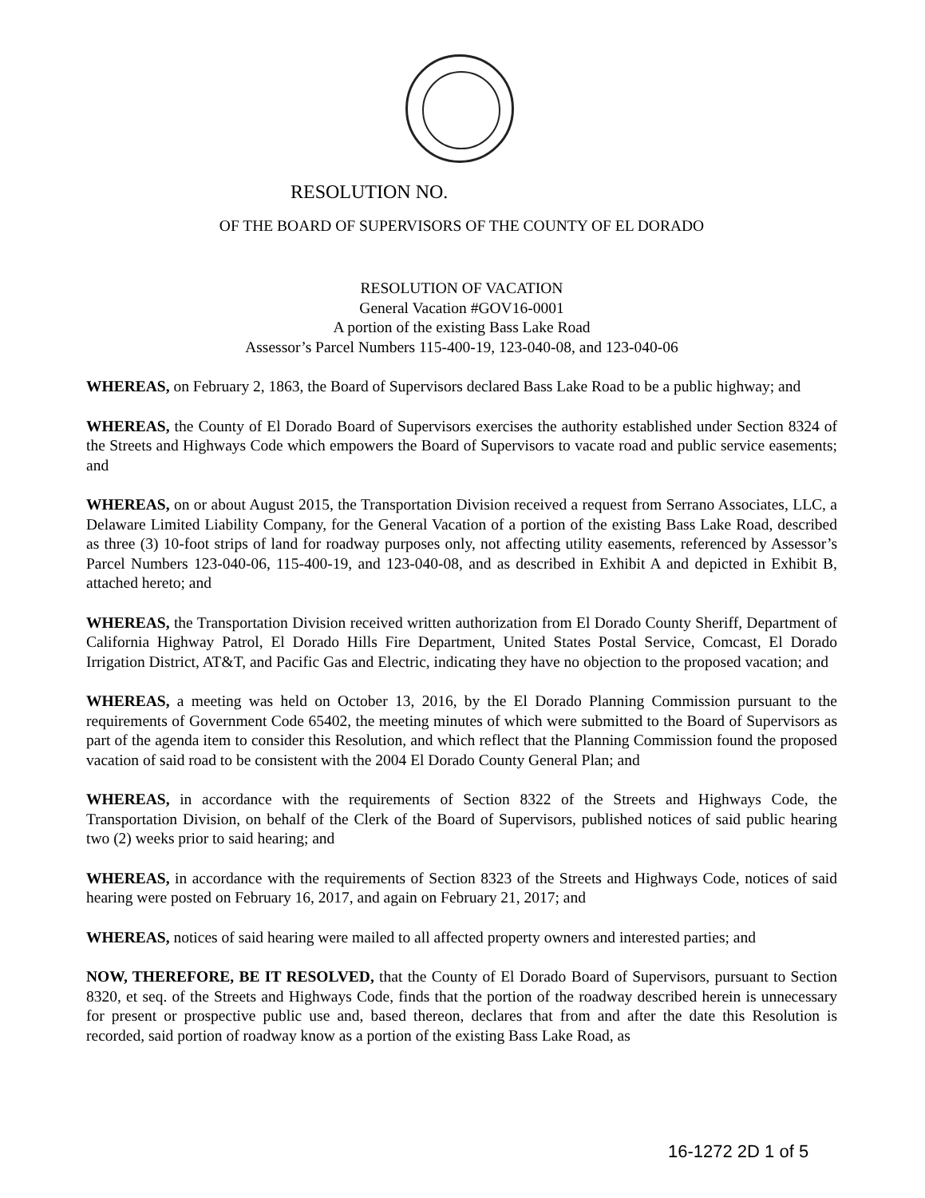RESOLUTION NO.
OF THE BOARD OF SUPERVISORS OF THE COUNTY OF EL DORADO
RESOLUTION OF VACATION
General Vacation #GOV16-0001
A portion of the existing Bass Lake Road
Assessor’s Parcel Numbers 115-400-19, 123-040-08, and 123-040-06
WHEREAS, on February 2, 1863, the Board of Supervisors declared Bass Lake Road to be a public highway; and
WHEREAS, the County of El Dorado Board of Supervisors exercises the authority established under Section 8324 of the Streets and Highways Code which empowers the Board of Supervisors to vacate road and public service easements; and
WHEREAS, on or about August 2015, the Transportation Division received a request from Serrano Associates, LLC, a Delaware Limited Liability Company, for the General Vacation of a portion of the existing Bass Lake Road, described as three (3) 10-foot strips of land for roadway purposes only, not affecting utility easements, referenced by Assessor’s Parcel Numbers 123-040-06, 115-400-19, and 123-040-08, and as described in Exhibit A and depicted in Exhibit B, attached hereto; and
WHEREAS, the Transportation Division received written authorization from El Dorado County Sheriff, Department of California Highway Patrol, El Dorado Hills Fire Department, United States Postal Service, Comcast, El Dorado Irrigation District, AT&T, and Pacific Gas and Electric, indicating they have no objection to the proposed vacation; and
WHEREAS, a meeting was held on October 13, 2016, by the El Dorado Planning Commission pursuant to the requirements of Government Code 65402, the meeting minutes of which were submitted to the Board of Supervisors as part of the agenda item to consider this Resolution, and which reflect that the Planning Commission found the proposed vacation of said road to be consistent with the 2004 El Dorado County General Plan; and
WHEREAS, in accordance with the requirements of Section 8322 of the Streets and Highways Code, the Transportation Division, on behalf of the Clerk of the Board of Supervisors, published notices of said public hearing two (2) weeks prior to said hearing; and
WHEREAS, in accordance with the requirements of Section 8323 of the Streets and Highways Code, notices of said hearing were posted on February 16, 2017, and again on February 21, 2017; and
WHEREAS, notices of said hearing were mailed to all affected property owners and interested parties; and
NOW, THEREFORE, BE IT RESOLVED, that the County of El Dorado Board of Supervisors, pursuant to Section 8320, et seq. of the Streets and Highways Code, finds that the portion of the roadway described herein is unnecessary for present or prospective public use and, based thereon, declares that from and after the date this Resolution is recorded, said portion of roadway know as a portion of the existing Bass Lake Road, as
16-1272 2D 1 of 5